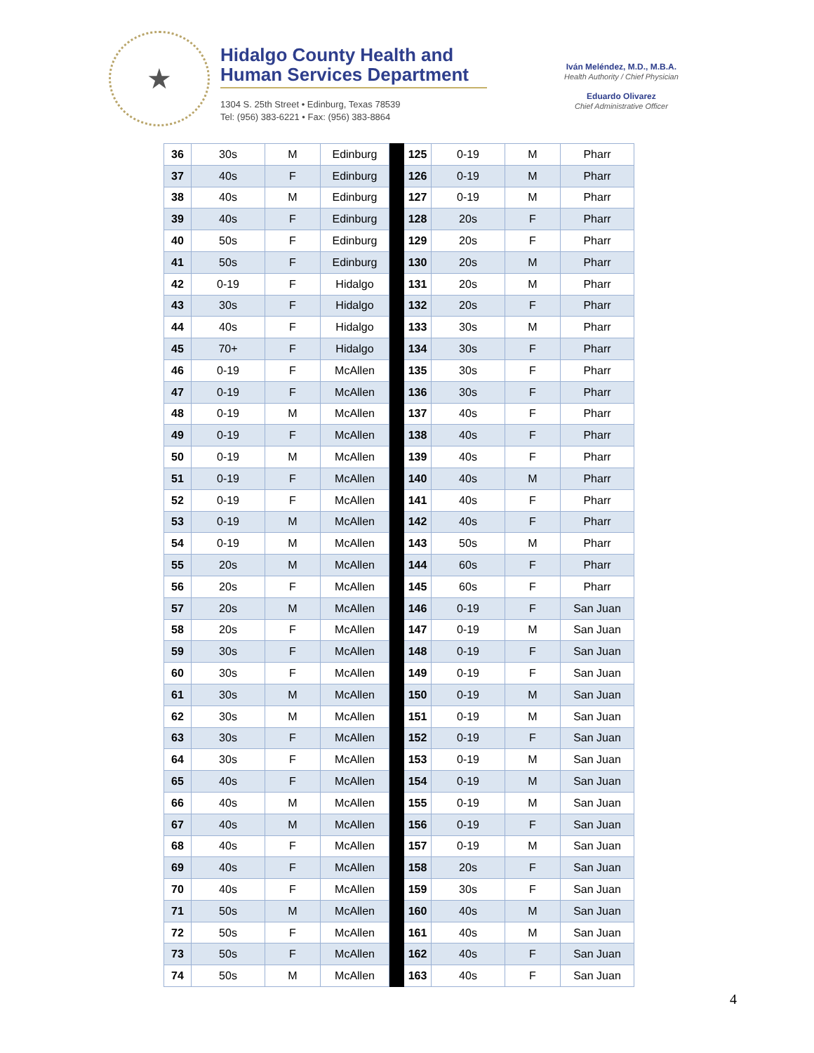★
Hidalgo County Health and Human Services Department
1304 S. 25th Street • Edinburg, Texas 78539
Tel: (956) 383-6221 • Fax: (956) 383-8864
Iván Meléndez, M.D., M.B.A.
Health Authority / Chief Physician
Eduardo Olivarez
Chief Administrative Officer
| 36 | 30s | M | Edinburg | | 125 | 0-19 | M | Pharr |
| 37 | 40s | F | Edinburg | | 126 | 0-19 | M | Pharr |
| 38 | 40s | M | Edinburg | | 127 | 0-19 | M | Pharr |
| 39 | 40s | F | Edinburg | | 128 | 20s | F | Pharr |
| 40 | 50s | F | Edinburg | | 129 | 20s | F | Pharr |
| 41 | 50s | F | Edinburg | | 130 | 20s | M | Pharr |
| 42 | 0-19 | F | Hidalgo | | 131 | 20s | M | Pharr |
| 43 | 30s | F | Hidalgo | | 132 | 20s | F | Pharr |
| 44 | 40s | F | Hidalgo | | 133 | 30s | M | Pharr |
| 45 | 70+ | F | Hidalgo | | 134 | 30s | F | Pharr |
| 46 | 0-19 | F | McAllen | | 135 | 30s | F | Pharr |
| 47 | 0-19 | F | McAllen | | 136 | 30s | F | Pharr |
| 48 | 0-19 | M | McAllen | | 137 | 40s | F | Pharr |
| 49 | 0-19 | F | McAllen | | 138 | 40s | F | Pharr |
| 50 | 0-19 | M | McAllen | | 139 | 40s | F | Pharr |
| 51 | 0-19 | F | McAllen | | 140 | 40s | M | Pharr |
| 52 | 0-19 | F | McAllen | | 141 | 40s | F | Pharr |
| 53 | 0-19 | M | McAllen | | 142 | 40s | F | Pharr |
| 54 | 0-19 | M | McAllen | | 143 | 50s | M | Pharr |
| 55 | 20s | M | McAllen | | 144 | 60s | F | Pharr |
| 56 | 20s | F | McAllen | | 145 | 60s | F | Pharr |
| 57 | 20s | M | McAllen | | 146 | 0-19 | F | San Juan |
| 58 | 20s | F | McAllen | | 147 | 0-19 | M | San Juan |
| 59 | 30s | F | McAllen | | 148 | 0-19 | F | San Juan |
| 60 | 30s | F | McAllen | | 149 | 0-19 | F | San Juan |
| 61 | 30s | M | McAllen | | 150 | 0-19 | M | San Juan |
| 62 | 30s | M | McAllen | | 151 | 0-19 | M | San Juan |
| 63 | 30s | F | McAllen | | 152 | 0-19 | F | San Juan |
| 64 | 30s | F | McAllen | | 153 | 0-19 | M | San Juan |
| 65 | 40s | F | McAllen | | 154 | 0-19 | M | San Juan |
| 66 | 40s | M | McAllen | | 155 | 0-19 | M | San Juan |
| 67 | 40s | M | McAllen | | 156 | 0-19 | F | San Juan |
| 68 | 40s | F | McAllen | | 157 | 0-19 | M | San Juan |
| 69 | 40s | F | McAllen | | 158 | 20s | F | San Juan |
| 70 | 40s | F | McAllen | | 159 | 30s | F | San Juan |
| 71 | 50s | M | McAllen | | 160 | 40s | M | San Juan |
| 72 | 50s | F | McAllen | | 161 | 40s | M | San Juan |
| 73 | 50s | F | McAllen | | 162 | 40s | F | San Juan |
| 74 | 50s | M | McAllen | | 163 | 40s | F | San Juan |
4